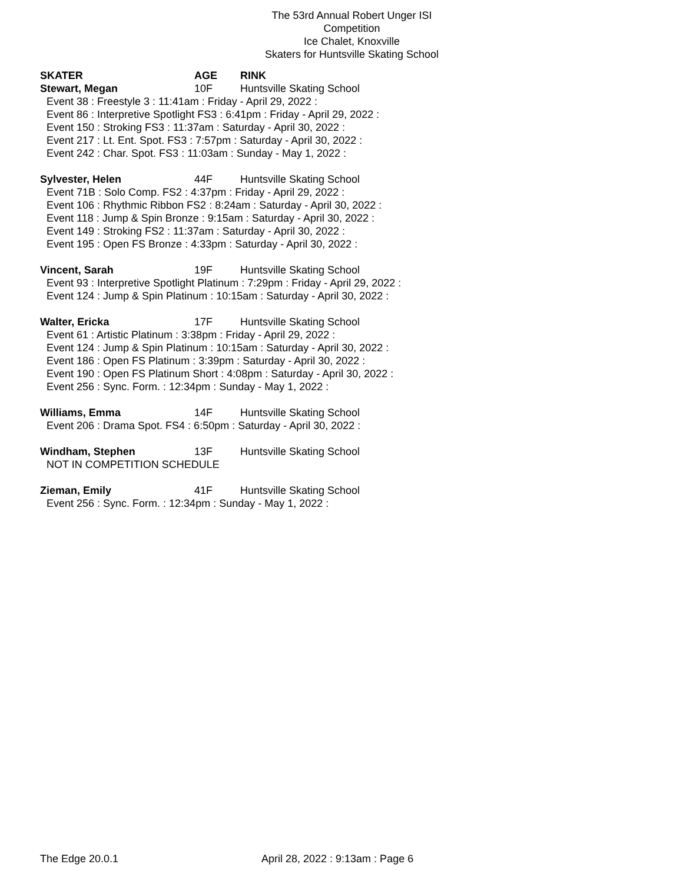The 53rd Annual Robert Unger ISI Competition
Ice Chalet, Knoxville
Skaters for Huntsville Skating School
SKATER AGE RINK
Stewart, Megan 10F Huntsville Skating School
Event 38 : Freestyle 3 : 11:41am : Friday - April 29, 2022 :
Event 86 : Interpretive Spotlight FS3 : 6:41pm : Friday - April 29, 2022 :
Event 150 : Stroking FS3 : 11:37am : Saturday - April 30, 2022 :
Event 217 : Lt. Ent. Spot. FS3 : 7:57pm : Saturday - April 30, 2022 :
Event 242 : Char. Spot. FS3 : 11:03am : Sunday - May 1, 2022 :
Sylvester, Helen 44F Huntsville Skating School
Event 71B : Solo Comp. FS2 : 4:37pm : Friday - April 29, 2022 :
Event 106 : Rhythmic Ribbon FS2 : 8:24am : Saturday - April 30, 2022 :
Event 118 : Jump & Spin Bronze : 9:15am : Saturday - April 30, 2022 :
Event 149 : Stroking FS2 : 11:37am : Saturday - April 30, 2022 :
Event 195 : Open FS Bronze : 4:33pm : Saturday - April 30, 2022 :
Vincent, Sarah 19F Huntsville Skating School
Event 93 : Interpretive Spotlight Platinum : 7:29pm : Friday - April 29, 2022 :
Event 124 : Jump & Spin Platinum : 10:15am : Saturday - April 30, 2022 :
Walter, Ericka 17F Huntsville Skating School
Event 61 : Artistic Platinum : 3:38pm : Friday - April 29, 2022 :
Event 124 : Jump & Spin Platinum : 10:15am : Saturday - April 30, 2022 :
Event 186 : Open FS Platinum : 3:39pm : Saturday - April 30, 2022 :
Event 190 : Open FS Platinum Short : 4:08pm : Saturday - April 30, 2022 :
Event 256 : Sync. Form. : 12:34pm : Sunday - May 1, 2022 :
Williams, Emma 14F Huntsville Skating School
Event 206 : Drama Spot. FS4 : 6:50pm : Saturday - April 30, 2022 :
Windham, Stephen 13F Huntsville Skating School
NOT IN COMPETITION SCHEDULE
Zieman, Emily 41F Huntsville Skating School
Event 256 : Sync. Form. : 12:34pm : Sunday - May 1, 2022 :
The Edge 20.0.1 April 28, 2022 : 9:13am : Page 6